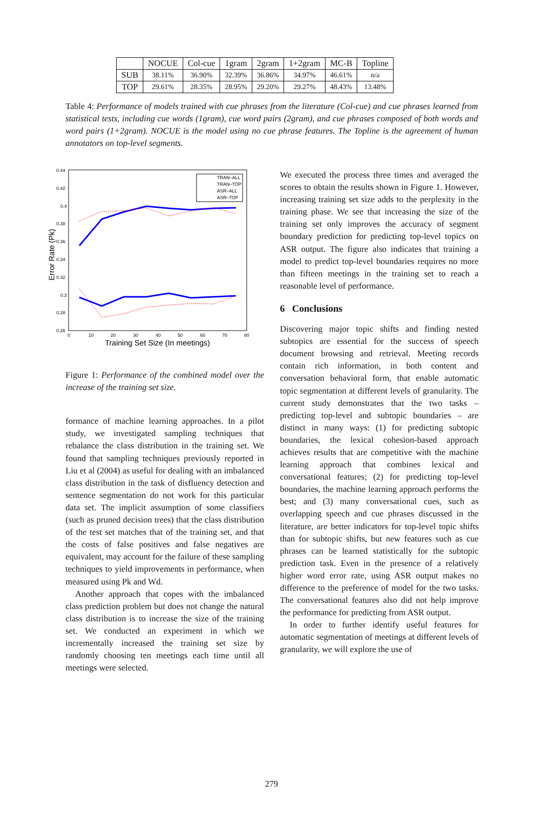| | NOCUE | Col-cue | 1gram | 2gram | 1+2gram | MC-B | Topline |
| --- | --- | --- | --- | --- | --- | --- | --- |
| SUB | 38.11% | 36.90% | 32.39% | 36.86% | 34.97% | 46.61% | n/a |
| TOP | 29.61% | 28.35% | 28.95% | 29.20% | 29.27% | 48.43% | 13.48% |
Table 4: Performance of models trained with cue phrases from the literature (Col-cue) and cue phrases learned from statistical tests, including cue words (1gram), cue word pairs (2gram), and cue phrases composed of both words and word pairs (1+2gram). NOCUE is the model using no cue phrase features. The Topline is the agreement of human annotators on top-level segments.
0.44
0.42
0.4
0.38
0.36
0.34
0.32
0.3
0.28
0.26
0
10
20
30
40
50
60
70
80
Training Set Size (In meetings)
Error Rate (Pk)
TRAN–ALL
TRAN–TOP
ASR–ALL
ASR–TOP
Figure 1: Performance of the combined model over the increase of the training set size.
formance of machine learning approaches. In a pilot study, we investigated sampling techniques that rebalance the class distribution in the training set. We found that sampling techniques previously reported in Liu et al (2004) as useful for dealing with an imbalanced class distribution in the task of disfluency detection and sentence segmentation do not work for this particular data set. The implicit assumption of some classifiers (such as pruned decision trees) that the class distribution of the test set matches that of the training set, and that the costs of false positives and false negatives are equivalent, may account for the failure of these sampling techniques to yield improvements in performance, when measured using Pk and Wd.
Another approach that copes with the imbalanced class prediction problem but does not change the natural class distribution is to increase the size of the training set. We conducted an experiment in which we incrementally increased the training set size by randomly choosing ten meetings each time until all meetings were selected.
We executed the process three times and averaged the scores to obtain the results shown in Figure 1. However, increasing training set size adds to the perplexity in the training phase. We see that increasing the size of the training set only improves the accuracy of segment boundary prediction for predicting top-level topics on ASR output. The figure also indicates that training a model to predict top-level boundaries requires no more than fifteen meetings in the training set to reach a reasonable level of performance.
6 Conclusions
Discovering major topic shifts and finding nested subtopics are essential for the success of speech document browsing and retrieval. Meeting records contain rich information, in both content and conversation behavioral form, that enable automatic topic segmentation at different levels of granularity. The current study demonstrates that the two tasks – predicting top-level and subtopic boundaries – are distinct in many ways: (1) for predicting subtopic boundaries, the lexical cohesion-based approach achieves results that are competitive with the machine learning approach that combines lexical and conversational features; (2) for predicting top-level boundaries, the machine learning approach performs the best; and (3) many conversational cues, such as overlapping speech and cue phrases discussed in the literature, are better indicators for top-level topic shifts than for subtopic shifts, but new features such as cue phrases can be learned statistically for the subtopic prediction task. Even in the presence of a relatively higher word error rate, using ASR output makes no difference to the preference of model for the two tasks. The conversational features also did not help improve the performance for predicting from ASR output.
In order to further identify useful features for automatic segmentation of meetings at different levels of granularity, we will explore the use of
279